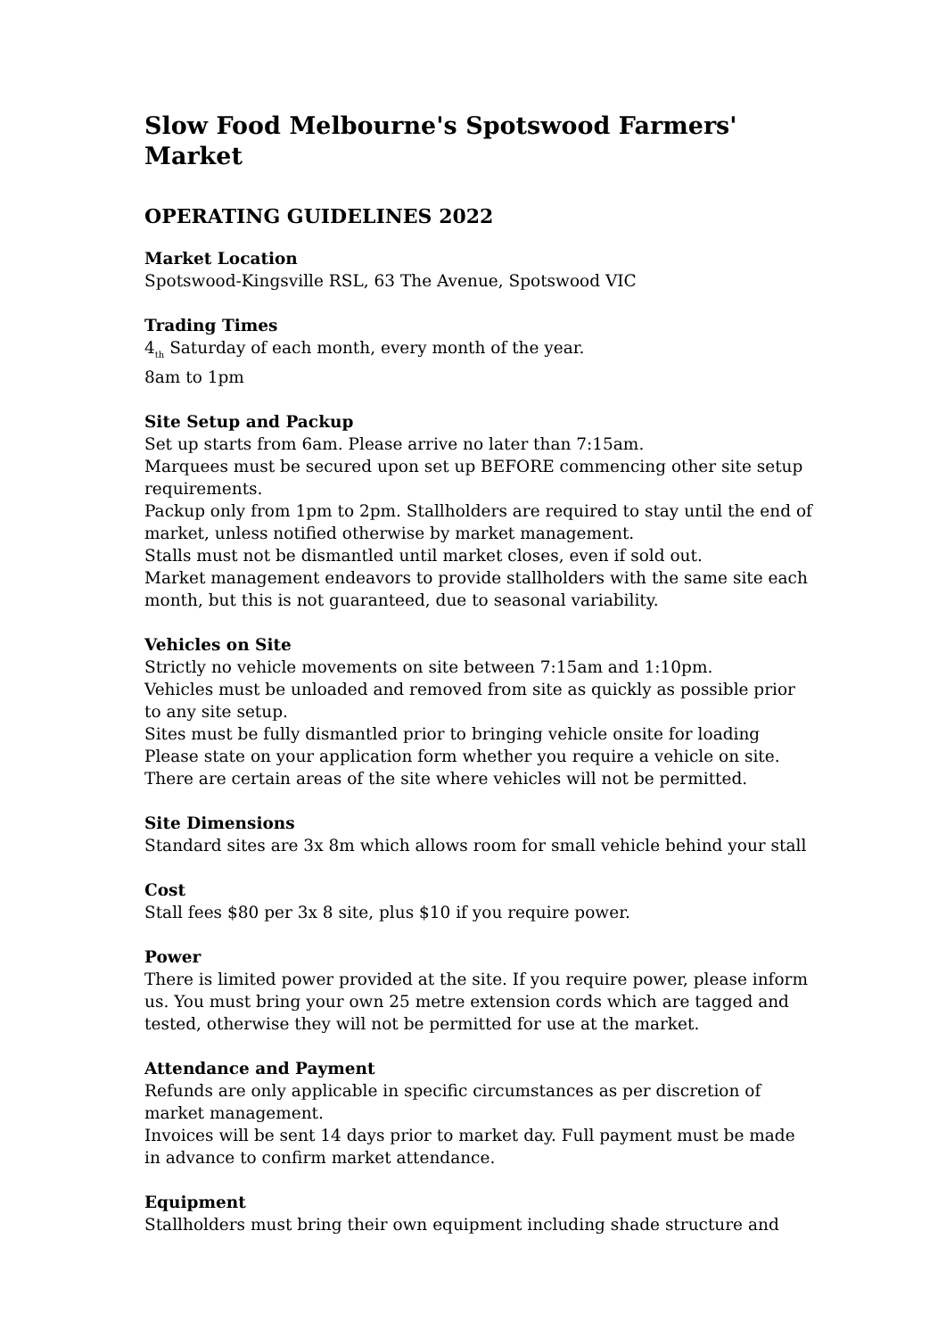Slow Food Melbourne's Spotswood Farmers' Market
OPERATING GUIDELINES 2022
Market Location
Spotswood-Kingsville RSL, 63 The Avenue, Spotswood VIC
Trading Times
4<sub>th</sub> Saturday of each month, every month of the year.
8am to 1pm
Site Setup and Packup
Set up starts from 6am. Please arrive no later than 7:15am.
Marquees must be secured upon set up BEFORE commencing other site setup requirements.
Packup only from 1pm to 2pm. Stallholders are required to stay until the end of market, unless notified otherwise by market management.
Stalls must not be dismantled until market closes, even if sold out.
Market management endeavors to provide stallholders with the same site each month, but this is not guaranteed, due to seasonal variability.
Vehicles on Site
Strictly no vehicle movements on site between 7:15am and 1:10pm.
Vehicles must be unloaded and removed from site as quickly as possible prior to any site setup.
Sites must be fully dismantled prior to bringing vehicle onsite for loading
Please state on your application form whether you require a vehicle on site.
There are certain areas of the site where vehicles will not be permitted.
Site Dimensions
Standard sites are 3x 8m which allows room for small vehicle behind your stall
Cost
Stall fees $80 per 3x 8 site, plus $10 if you require power.
Power
There is limited power provided at the site. If you require power, please inform us. You must bring your own 25 metre extension cords which are tagged and tested, otherwise they will not be permitted for use at the market.
Attendance and Payment
Refunds are only applicable in specific circumstances as per discretion of market management.
Invoices will be sent 14 days prior to market day. Full payment must be made in advance to confirm market attendance.
Equipment
Stallholders must bring their own equipment including shade structure and